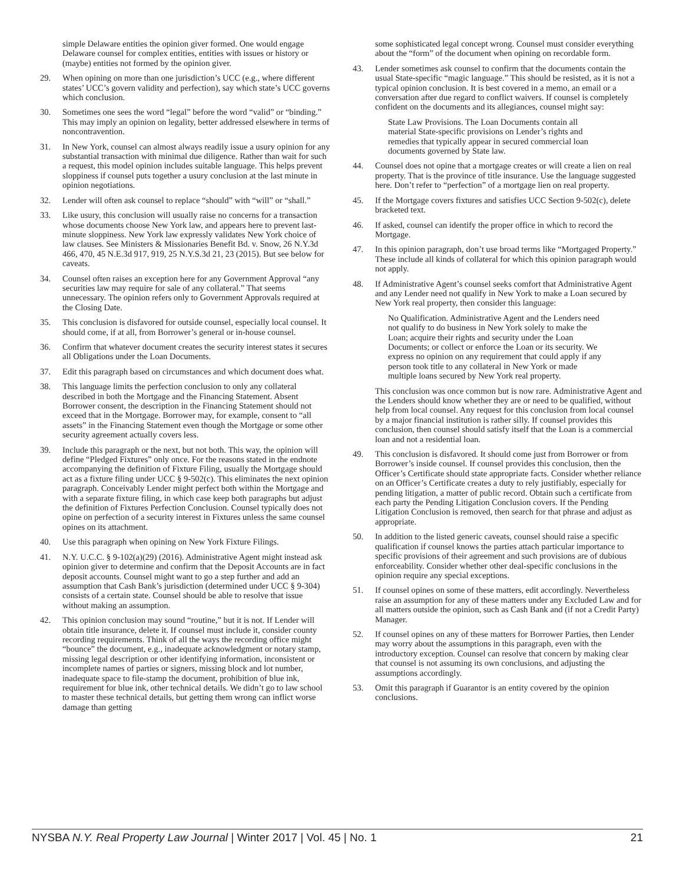simple Delaware entities the opinion giver formed. One would engage Delaware counsel for complex entities, entities with issues or history or (maybe) entities not formed by the opinion giver.
29. When opining on more than one jurisdiction’s UCC (e.g., where different states’ UCC’s govern validity and perfection), say which state’s UCC governs which conclusion.
30. Sometimes one sees the word “legal” before the word “valid” or “binding.” This may imply an opinion on legality, better addressed elsewhere in terms of noncontravention.
31. In New York, counsel can almost always readily issue a usury opinion for any substantial transaction with minimal due diligence. Rather than wait for such a request, this model opinion includes suitable language. This helps prevent sloppiness if counsel puts together a usury conclusion at the last minute in opinion negotiations.
32. Lender will often ask counsel to replace “should” with “will” or “shall.”
33. Like usury, this conclusion will usually raise no concerns for a transaction whose documents choose New York law, and appears here to prevent last-minute sloppiness. New York law expressly validates New York choice of law clauses. See Ministers & Missionaries Benefit Bd. v. Snow, 26 N.Y.3d 466, 470, 45 N.E.3d 917, 919, 25 N.Y.S.3d 21, 23 (2015). But see below for caveats.
34. Counsel often raises an exception here for any Government Approval “any securities law may require for sale of any collateral.” That seems unnecessary. The opinion refers only to Government Approvals required at the Closing Date.
35. This conclusion is disfavored for outside counsel, especially local counsel. It should come, if at all, from Borrower’s general or in-house counsel.
36. Confirm that whatever document creates the security interest states it secures all Obligations under the Loan Documents.
37. Edit this paragraph based on circumstances and which document does what.
38. This language limits the perfection conclusion to only any collateral described in both the Mortgage and the Financing Statement. Absent Borrower consent, the description in the Financing Statement should not exceed that in the Mortgage. Borrower may, for example, consent to “all assets” in the Financing Statement even though the Mortgage or some other security agreement actually covers less.
39. Include this paragraph or the next, but not both. This way, the opinion will define “Pledged Fixtures” only once. For the reasons stated in the endnote accompanying the definition of Fixture Filing, usually the Mortgage should act as a fixture filing under UCC § 9-502(c). This eliminates the next opinion paragraph. Conceivably Lender might perfect both within the Mortgage and with a separate fixture filing, in which case keep both paragraphs but adjust the definition of Fixtures Perfection Conclusion. Counsel typically does not opine on perfection of a security interest in Fixtures unless the same counsel opines on its attachment.
40. Use this paragraph when opining on New York Fixture Filings.
41. N.Y. U.C.C. § 9-102(a)(29) (2016). Administrative Agent might instead ask opinion giver to determine and confirm that the Deposit Accounts are in fact deposit accounts. Counsel might want to go a step further and add an assumption that Cash Bank’s jurisdiction (determined under UCC § 9-304) consists of a certain state. Counsel should be able to resolve that issue without making an assumption.
42. This opinion conclusion may sound “routine,” but it is not. If Lender will obtain title insurance, delete it. If counsel must include it, consider county recording requirements. Think of all the ways the recording office might “bounce” the document, e.g., inadequate acknowledgment or notary stamp, missing legal description or other identifying information, inconsistent or incomplete names of parties or signers, missing block and lot number, inadequate space to file-stamp the document, prohibition of blue ink, requirement for blue ink, other technical details. We didn’t go to law school to master these technical details, but getting them wrong can inflict worse damage than getting
some sophisticated legal concept wrong. Counsel must consider everything about the “form” of the document when opining on recordable form.
43. Lender sometimes ask counsel to confirm that the documents contain the usual State-specific “magic language.” This should be resisted, as it is not a typical opinion conclusion. It is best covered in a memo, an email or a conversation after due regard to conflict waivers. If counsel is completely confident on the documents and its allegiances, counsel might say:
State Law Provisions. The Loan Documents contain all material State-specific provisions on Lender’s rights and remedies that typically appear in secured commercial loan documents governed by State law.
44. Counsel does not opine that a mortgage creates or will create a lien on real property. That is the province of title insurance. Use the language suggested here. Don’t refer to “perfection” of a mortgage lien on real property.
45. If the Mortgage covers fixtures and satisfies UCC Section 9-502(c), delete bracketed text.
46. If asked, counsel can identify the proper office in which to record the Mortgage.
47. In this opinion paragraph, don’t use broad terms like “Mortgaged Property.” These include all kinds of collateral for which this opinion paragraph would not apply.
48. If Administrative Agent’s counsel seeks comfort that Administrative Agent and any Lender need not qualify in New York to make a Loan secured by New York real property, then consider this language:
No Qualification. Administrative Agent and the Lenders need not qualify to do business in New York solely to make the Loan; acquire their rights and security under the Loan Documents; or collect or enforce the Loan or its security. We express no opinion on any requirement that could apply if any person took title to any collateral in New York or made multiple loans secured by New York real property.
This conclusion was once common but is now rare. Administrative Agent and the Lenders should know whether they are or need to be qualified, without help from local counsel. Any request for this conclusion from local counsel by a major financial institution is rather silly. If counsel provides this conclusion, then counsel should satisfy itself that the Loan is a commercial loan and not a residential loan.
49. This conclusion is disfavored. It should come just from Borrower or from Borrower’s inside counsel. If counsel provides this conclusion, then the Officer’s Certificate should state appropriate facts. Consider whether reliance on an Officer’s Certificate creates a duty to rely justifiably, especially for pending litigation, a matter of public record. Obtain such a certificate from each party the Pending Litigation Conclusion covers. If the Pending Litigation Conclusion is removed, then search for that phrase and adjust as appropriate.
50. In addition to the listed generic caveats, counsel should raise a specific qualification if counsel knows the parties attach particular importance to specific provisions of their agreement and such provisions are of dubious enforceability. Consider whether other deal-specific conclusions in the opinion require any special exceptions.
51. If counsel opines on some of these matters, edit accordingly. Nevertheless raise an assumption for any of these matters under any Excluded Law and for all matters outside the opinion, such as Cash Bank and (if not a Credit Party) Manager.
52. If counsel opines on any of these matters for Borrower Parties, then Lender may worry about the assumptions in this paragraph, even with the introductory exception. Counsel can resolve that concern by making clear that counsel is not assuming its own conclusions, and adjusting the assumptions accordingly.
53. Omit this paragraph if Guarantor is an entity covered by the opinion conclusions.
NYSBA N.Y. Real Property Law Journal | Winter 2017 | Vol. 45 | No. 1 21